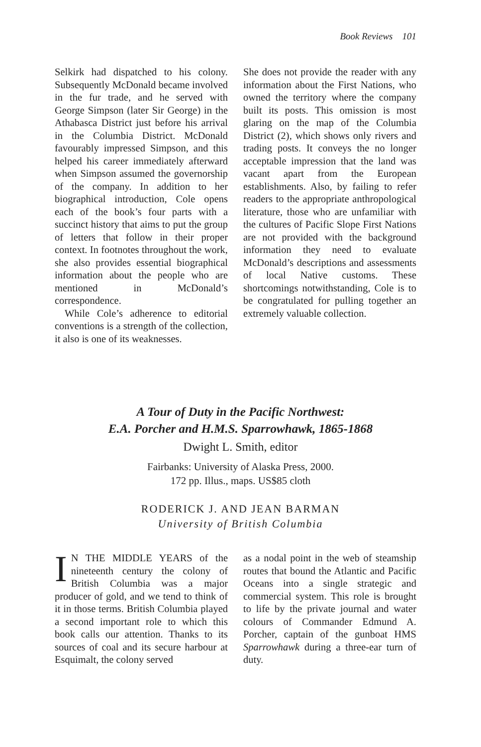Book Reviews 101
Selkirk had dispatched to his colony. Subsequently McDonald became involved in the fur trade, and he served with George Simpson (later Sir George) in the Athabasca District just before his arrival in the Columbia District. McDonald favourably impressed Simpson, and this helped his career immediately afterward when Simpson assumed the governorship of the company. In addition to her biographical introduction, Cole opens each of the book’s four parts with a succinct history that aims to put the group of letters that follow in their proper context. In footnotes throughout the work, she also provides essential biographical information about the people who are mentioned in McDonald’s correspondence.
While Cole’s adherence to editorial conventions is a strength of the collection, it also is one of its weaknesses.
She does not provide the reader with any information about the First Nations, who owned the territory where the company built its posts. This omission is most glaring on the map of the Columbia District (2), which shows only rivers and trading posts. It conveys the no longer acceptable impression that the land was vacant apart from the European establishments. Also, by failing to refer readers to the appropriate anthropological literature, those who are unfamiliar with the cultures of Pacific Slope First Nations are not provided with the background information they need to evaluate McDonald’s descriptions and assessments of local Native customs. These shortcomings notwithstanding, Cole is to be congratulated for pulling together an extremely valuable collection.
A Tour of Duty in the Pacific Northwest:
E.A. Porcher and H.M.S. Sparrowhawk, 1865-1868
Dwight L. Smith, editor
Fairbanks: University of Alaska Press, 2000.
172 pp. Illus., maps. US$85 cloth
RODERICK J. AND JEAN BARMAN
University of British Columbia
IN THE MIDDLE YEARS of the nineteenth century the colony of British Columbia was a major producer of gold, and we tend to think of it in those terms. British Columbia played a second important role to which this book calls our attention. Thanks to its sources of coal and its secure harbour at Esquimalt, the colony served
as a nodal point in the web of steamship routes that bound the Atlantic and Pacific Oceans into a single strategic and commercial system. This role is brought to life by the private journal and water colours of Commander Edmund A. Porcher, captain of the gunboat HMS Sparrowhawk during a three-ear turn of duty.